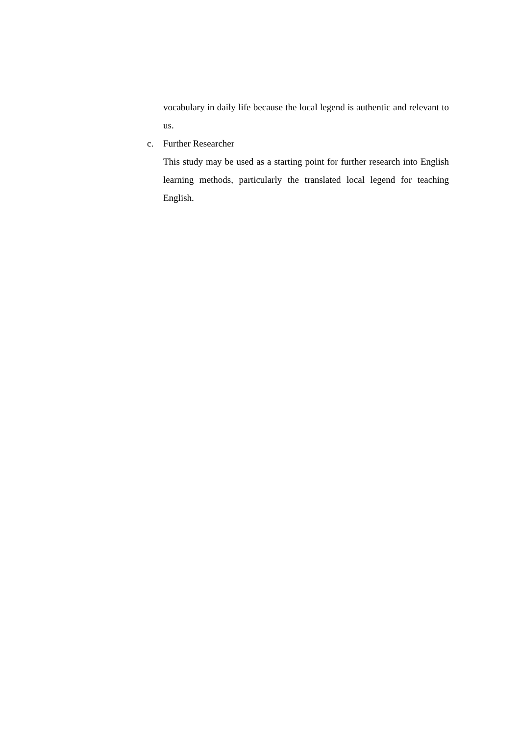vocabulary in daily life because the local legend is authentic and relevant to us.
c. Further Researcher
This study may be used as a starting point for further research into English learning methods, particularly the translated local legend for teaching English.